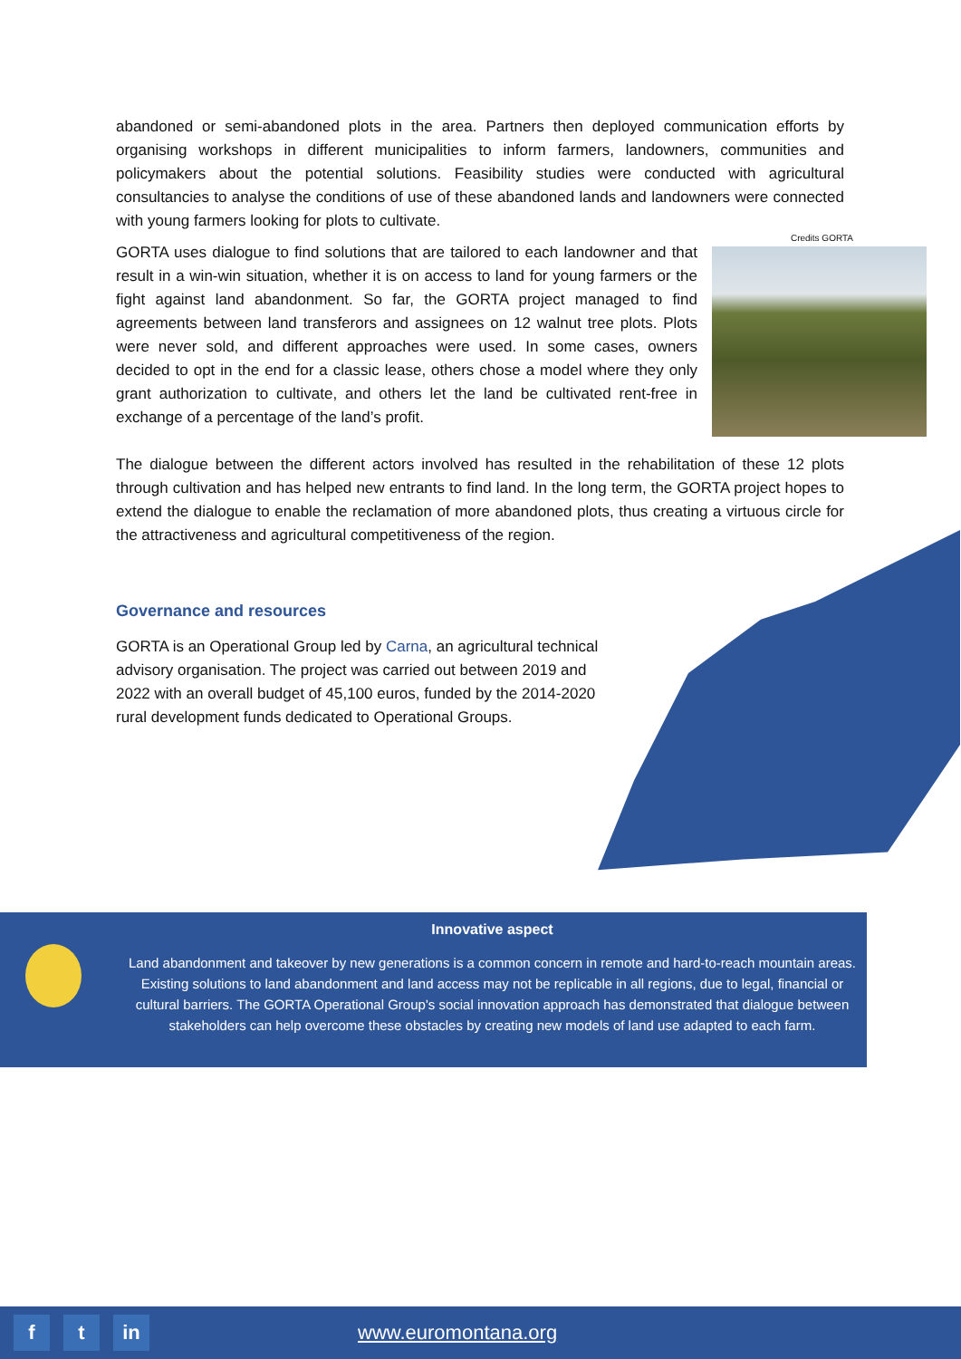abandoned or semi-abandoned plots in the area. Partners then deployed communication efforts by organising workshops in different municipalities to inform farmers, landowners, communities and policymakers about the potential solutions. Feasibility studies were conducted with agricultural consultancies to analyse the conditions of use of these abandoned lands and landowners were connected with young farmers looking for plots to cultivate.
Credits GORTA
GORTA uses dialogue to find solutions that are tailored to each landowner and that result in a win-win situation, whether it is on access to land for young farmers or the fight against land abandonment. So far, the GORTA project managed to find agreements between land transferors and assignees on 12 walnut tree plots. Plots were never sold, and different approaches were used. In some cases, owners decided to opt in the end for a classic lease, others chose a model where they only grant authorization to cultivate, and others let the land be cultivated rent-free in exchange of a percentage of the land’s profit.
The dialogue between the different actors involved has resulted in the rehabilitation of these 12 plots through cultivation and has helped new entrants to find land. In the long term, the GORTA project hopes to extend the dialogue to enable the reclamation of more abandoned plots, thus creating a virtuous circle for the attractiveness and agricultural competitiveness of the region.
Governance and resources
GORTA is an Operational Group led by Carna, an agricultural technical advisory organisation. The project was carried out between 2019 and 2022 with an overall budget of 45,100 euros, funded by the 2014-2020 rural development funds dedicated to Operational Groups.
Innovative aspect
Land abandonment and takeover by new generations is a common concern in remote and hard-to-reach mountain areas. Existing solutions to land abandonment and land access may not be replicable in all regions, due to legal, financial or cultural barriers. The GORTA Operational Group's social innovation approach has demonstrated that dialogue between stakeholders can help overcome these obstacles by creating new models of land use adapted to each farm.
f t in
www.euromontana.org